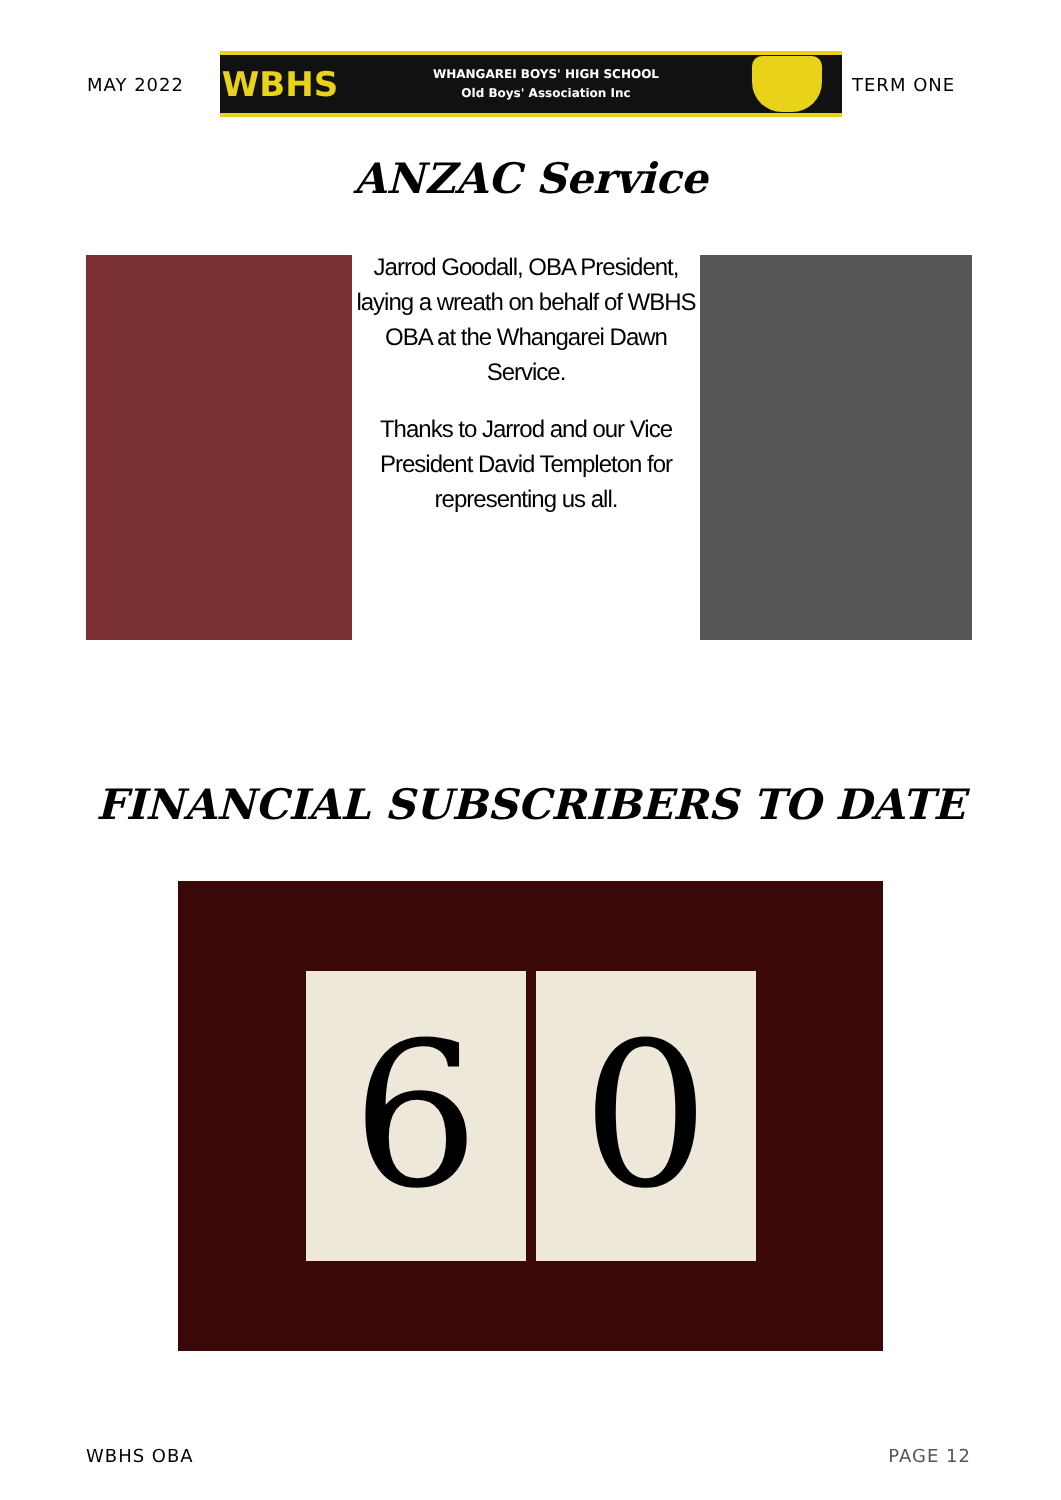MAY 2022
WBHS
WHANGAREI BOYS' HIGH SCHOOL
Old Boys' Association Inc
TERM ONE
ANZAC Service
Jarrod Goodall, OBA President, laying a wreath on behalf of WBHS OBA at the Whangarei Dawn Service.
Thanks to Jarrod and our Vice President David Templeton for representing us all.
FINANCIAL SUBSCRIBERS TO DATE
6 0
WBHS OBA PAGE 12